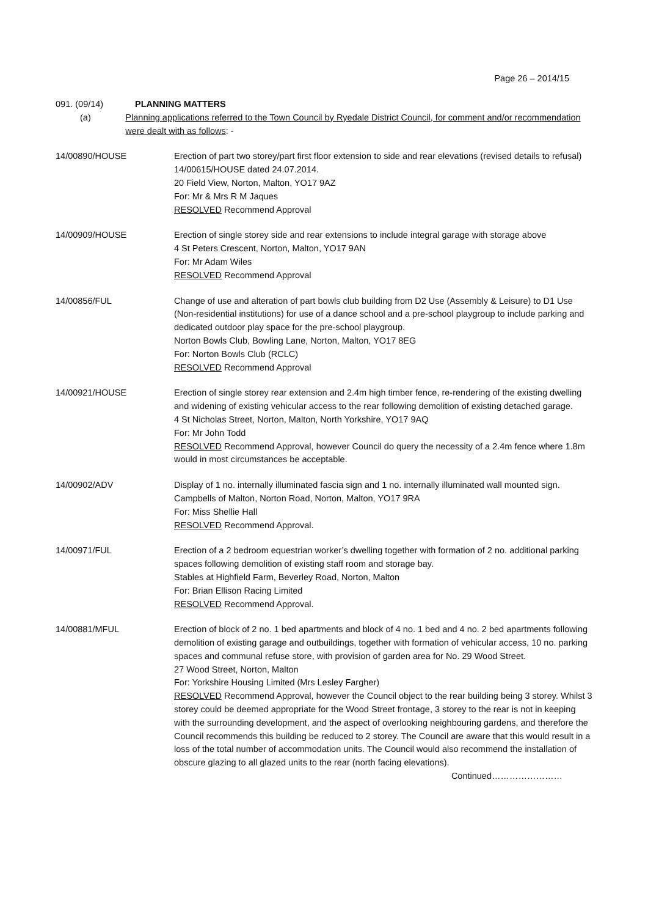Page 26 – 2014/15
091. (09/14) PLANNING MATTERS
(a) Planning applications referred to the Town Council by Ryedale District Council, for comment and/or recommendation were dealt with as follows: -
14/00890/HOUSE Erection of part two storey/part first floor extension to side and rear elevations (revised details to refusal) 14/00615/HOUSE dated 24.07.2014.
20 Field View, Norton, Malton, YO17 9AZ
For: Mr & Mrs R M Jaques
RESOLVED Recommend Approval
14/00909/HOUSE Erection of single storey side and rear extensions to include integral garage with storage above
4 St Peters Crescent, Norton, Malton, YO17 9AN
For: Mr Adam Wiles
RESOLVED Recommend Approval
14/00856/FUL Change of use and alteration of part bowls club building from D2 Use (Assembly & Leisure) to D1 Use (Non-residential institutions) for use of a dance school and a pre-school playgroup to include parking and dedicated outdoor play space for the pre-school playgroup.
Norton Bowls Club, Bowling Lane, Norton, Malton, YO17 8EG
For: Norton Bowls Club (RCLC)
RESOLVED Recommend Approval
14/00921/HOUSE Erection of single storey rear extension and 2.4m high timber fence, re-rendering of the existing dwelling and widening of existing vehicular access to the rear following demolition of existing detached garage.
4 St Nicholas Street, Norton, Malton, North Yorkshire, YO17 9AQ
For: Mr John Todd
RESOLVED Recommend Approval, however Council do query the necessity of a 2.4m fence where 1.8m would in most circumstances be acceptable.
14/00902/ADV Display of 1 no. internally illuminated fascia sign and 1 no. internally illuminated wall mounted sign.
Campbells of Malton, Norton Road, Norton, Malton, YO17 9RA
For: Miss Shellie Hall
RESOLVED Recommend Approval.
14/00971/FUL Erection of a 2 bedroom equestrian worker’s dwelling together with formation of 2 no. additional parking spaces following demolition of existing staff room and storage bay.
Stables at Highfield Farm, Beverley Road, Norton, Malton
For: Brian Ellison Racing Limited
RESOLVED Recommend Approval.
14/00881/MFUL Erection of block of 2 no. 1 bed apartments and block of 4 no. 1 bed and 4 no. 2 bed apartments following demolition of existing garage and outbuildings, together with formation of vehicular access, 10 no. parking spaces and communal refuse store, with provision of garden area for No. 29 Wood Street.
27 Wood Street, Norton, Malton
For: Yorkshire Housing Limited (Mrs Lesley Fargher)
RESOLVED Recommend Approval, however the Council object to the rear building being 3 storey. Whilst 3 storey could be deemed appropriate for the Wood Street frontage, 3 storey to the rear is not in keeping with the surrounding development, and the aspect of overlooking neighbouring gardens, and therefore the Council recommends this building be reduced to 2 storey. The Council are aware that this would result in a loss of the total number of accommodation units. The Council would also recommend the installation of obscure glazing to all glazed units to the rear (north facing elevations).
Continued……………………